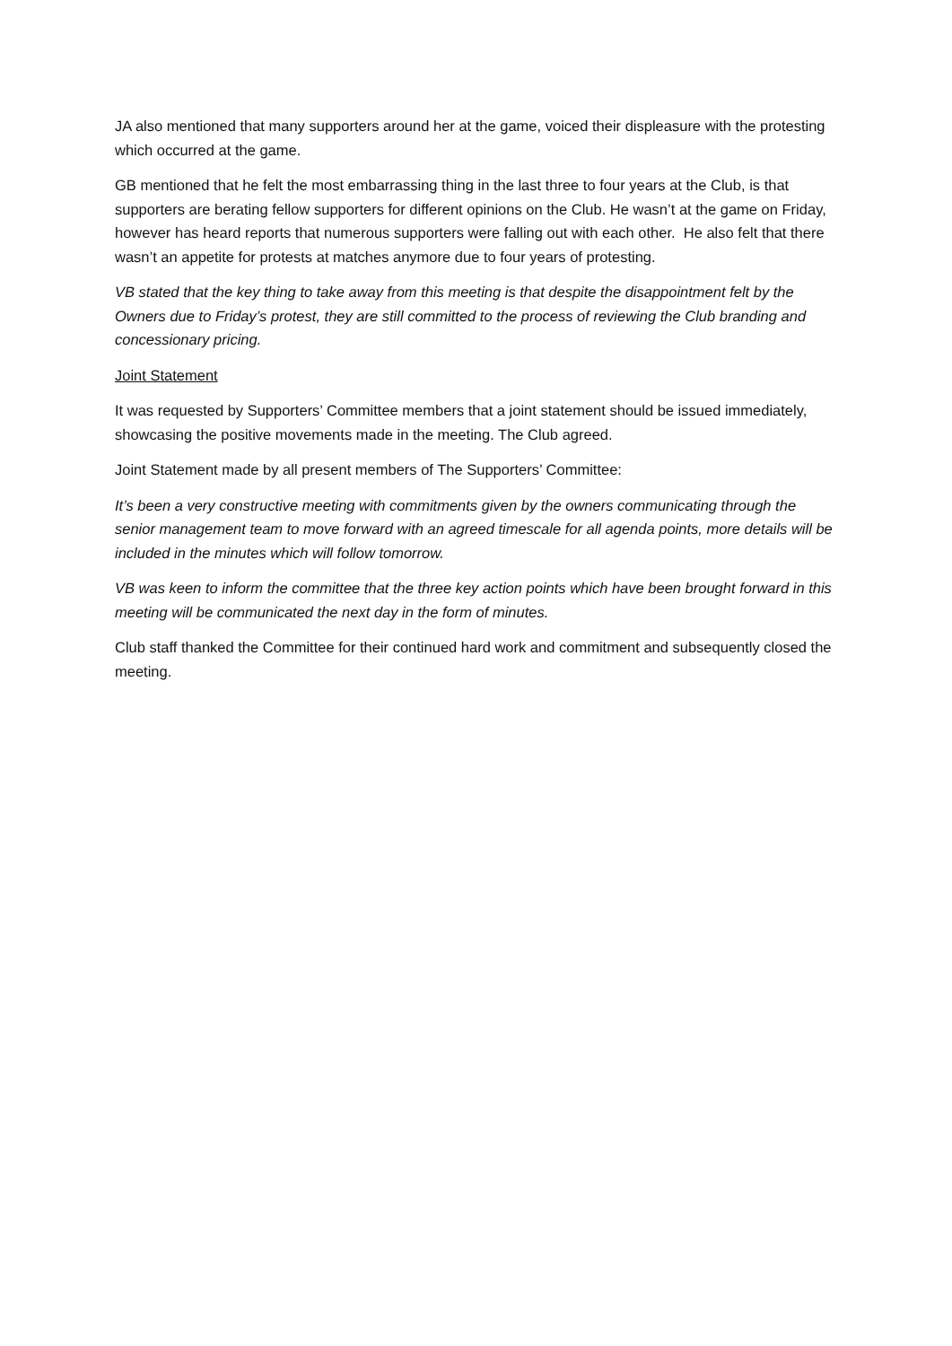JA also mentioned that many supporters around her at the game, voiced their displeasure with the protesting which occurred at the game.
GB mentioned that he felt the most embarrassing thing in the last three to four years at the Club, is that supporters are berating fellow supporters for different opinions on the Club. He wasn’t at the game on Friday, however has heard reports that numerous supporters were falling out with each other. He also felt that there wasn’t an appetite for protests at matches anymore due to four years of protesting.
VB stated that the key thing to take away from this meeting is that despite the disappointment felt by the Owners due to Friday’s protest, they are still committed to the process of reviewing the Club branding and concessionary pricing.
Joint Statement
It was requested by Supporters’ Committee members that a joint statement should be issued immediately, showcasing the positive movements made in the meeting. The Club agreed.
Joint Statement made by all present members of The Supporters’ Committee:
It’s been a very constructive meeting with commitments given by the owners communicating through the senior management team to move forward with an agreed timescale for all agenda points, more details will be included in the minutes which will follow tomorrow.
VB was keen to inform the committee that the three key action points which have been brought forward in this meeting will be communicated the next day in the form of minutes.
Club staff thanked the Committee for their continued hard work and commitment and subsequently closed the meeting.